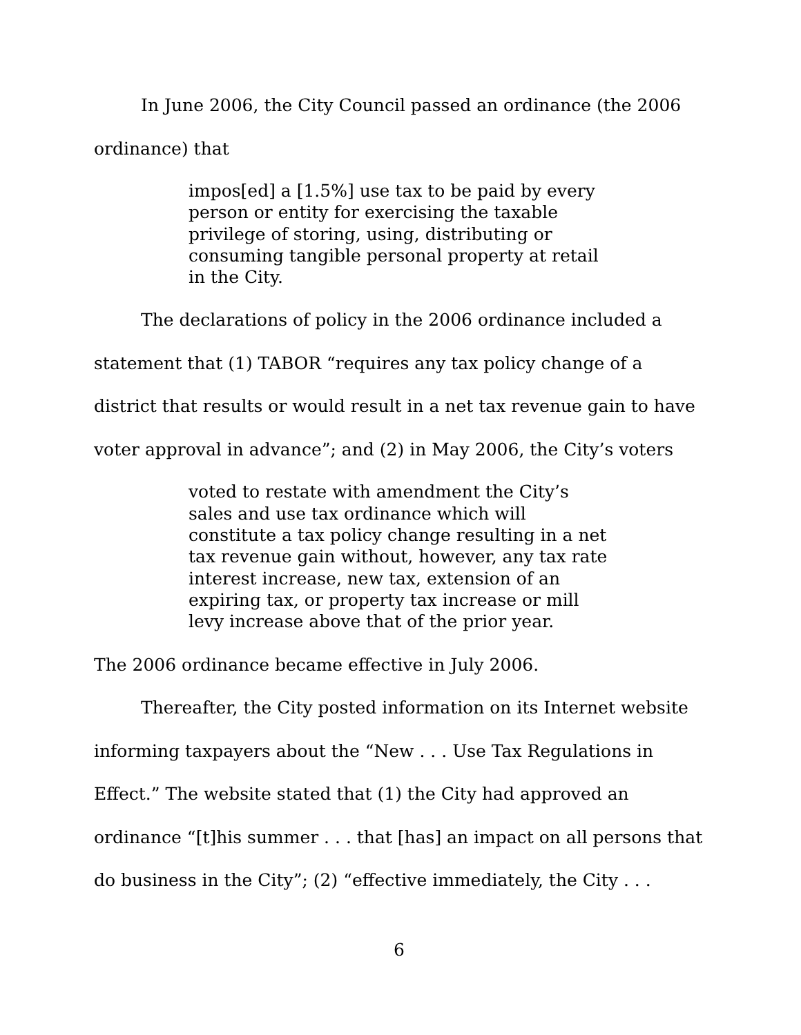In June 2006, the City Council passed an ordinance (the 2006 ordinance) that
impos[ed] a [1.5%] use tax to be paid by every person or entity for exercising the taxable privilege of storing, using, distributing or consuming tangible personal property at retail in the City.
The declarations of policy in the 2006 ordinance included a statement that (1) TABOR “requires any tax policy change of a district that results or would result in a net tax revenue gain to have voter approval in advance”; and (2) in May 2006, the City’s voters
voted to restate with amendment the City’s sales and use tax ordinance which will constitute a tax policy change resulting in a net tax revenue gain without, however, any tax rate interest increase, new tax, extension of an expiring tax, or property tax increase or mill levy increase above that of the prior year.
The 2006 ordinance became effective in July 2006.
Thereafter, the City posted information on its Internet website informing taxpayers about the “New . . . Use Tax Regulations in Effect.” The website stated that (1) the City had approved an ordinance “[t]his summer . . . that [has] an impact on all persons that do business in the City”; (2) “effective immediately, the City . . .
6